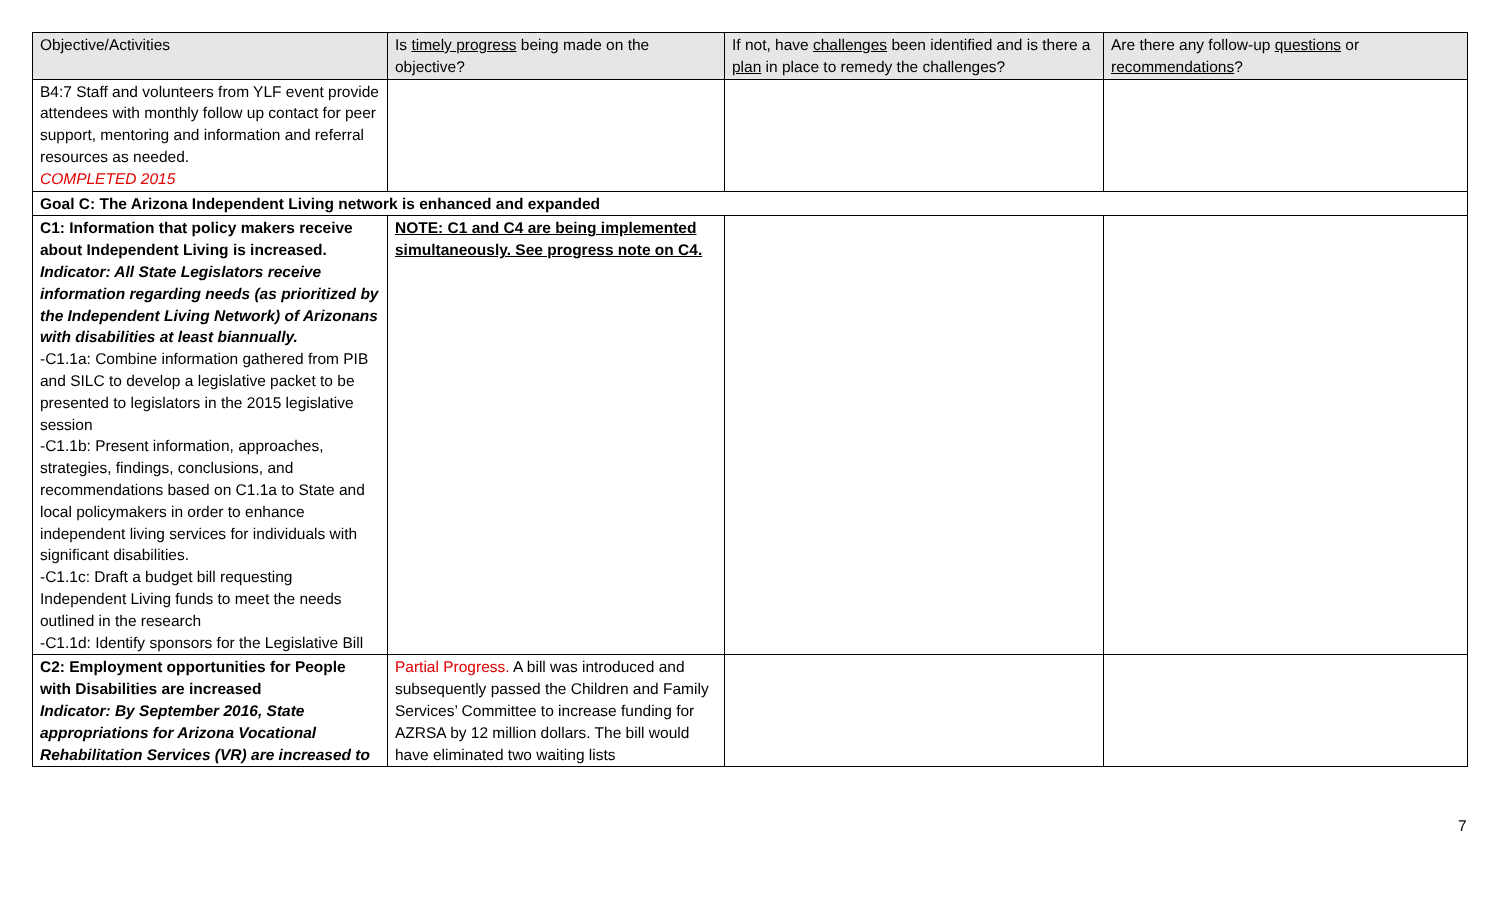| Objective/Activities | Is timely progress being made on the objective? | If not, have challenges been identified and is there a plan in place to remedy the challenges? | Are there any follow-up questions or recommendations ? |
| --- | --- | --- | --- |
| B4:7 Staff and volunteers from YLF event provide attendees with monthly follow up contact for peer support, mentoring and information and referral resources as needed. COMPLETED 2015 | | | |
| Goal C: The Arizona Independent Living network is enhanced and expanded | | | |
| C1: Information that policy makers receive about Independent Living is increased. Indicator: All State Legislators receive information regarding needs (as prioritized by the Independent Living Network) of Arizonans with disabilities at least biannually. -C1.1a: Combine information gathered from PIB and SILC to develop a legislative packet to be presented to legislators in the 2015 legislative session -C1.1b: Present information, approaches, strategies, findings, conclusions, and recommendations based on C1.1a to State and local policymakers in order to enhance independent living services for individuals with significant disabilities. -C1.1c: Draft a budget bill requesting Independent Living funds to meet the needs outlined in the research -C1.1d: Identify sponsors for the Legislative Bill | NOTE: C1 and C4 are being implemented simultaneously. See progress note on C4. | | |
| C2: Employment opportunities for People with Disabilities are increased Indicator: By September 2016, State appropriations for Arizona Vocational Rehabilitation Services (VR) are increased to | Partial Progress. A bill was introduced and subsequently passed the Children and Family Services’ Committee to increase funding for AZRSA by 12 million dollars. The bill would have eliminated two waiting lists | | |
7